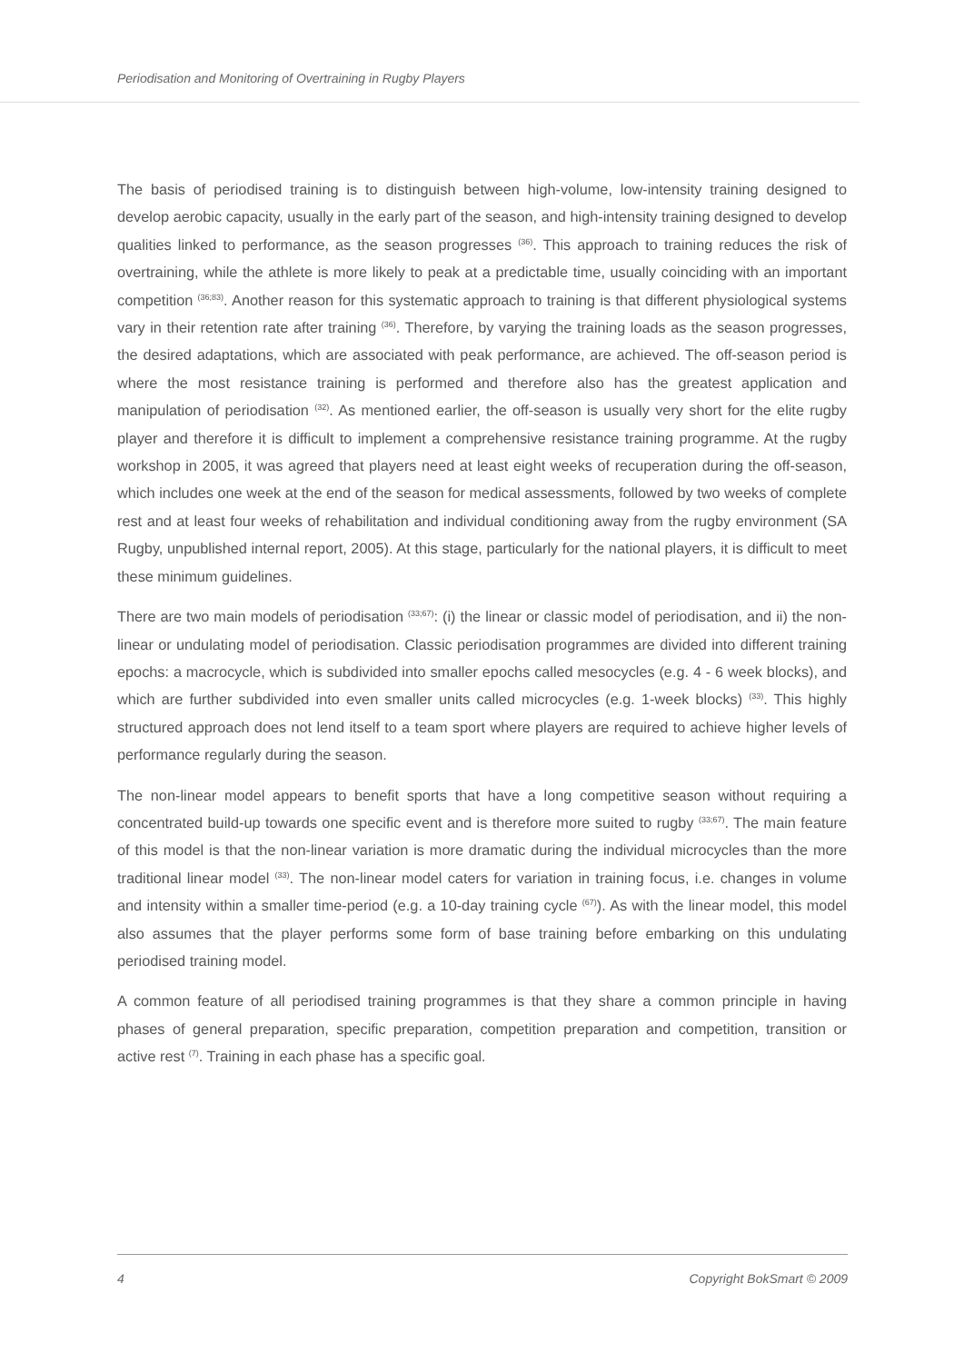Periodisation and Monitoring of Overtraining in Rugby Players
The basis of periodised training is to distinguish between high-volume, low-intensity training designed to develop aerobic capacity, usually in the early part of the season, and high-intensity training designed to develop qualities linked to performance, as the season progresses <sup>(36)</sup>. This approach to training reduces the risk of overtraining, while the athlete is more likely to peak at a predictable time, usually coinciding with an important competition <sup>(36;83)</sup>. Another reason for this systematic approach to training is that different physiological systems vary in their retention rate after training <sup>(36)</sup>. Therefore, by varying the training loads as the season progresses, the desired adaptations, which are associated with peak performance, are achieved. The off-season period is where the most resistance training is performed and therefore also has the greatest application and manipulation of periodisation <sup>(32)</sup>. As mentioned earlier, the off-season is usually very short for the elite rugby player and therefore it is difficult to implement a comprehensive resistance training programme. At the rugby workshop in 2005, it was agreed that players need at least eight weeks of recuperation during the off-season, which includes one week at the end of the season for medical assessments, followed by two weeks of complete rest and at least four weeks of rehabilitation and individual conditioning away from the rugby environment (SA Rugby, unpublished internal report, 2005). At this stage, particularly for the national players, it is difficult to meet these minimum guidelines.
There are two main models of periodisation <sup>(33;67)</sup>: (i) the linear or classic model of periodisation, and ii) the non-linear or undulating model of periodisation. Classic periodisation programmes are divided into different training epochs: a macrocycle, which is subdivided into smaller epochs called mesocycles (e.g. 4 - 6 week blocks), and which are further subdivided into even smaller units called microcycles (e.g. 1-week blocks) <sup>(33)</sup>. This highly structured approach does not lend itself to a team sport where players are required to achieve higher levels of performance regularly during the season.
The non-linear model appears to benefit sports that have a long competitive season without requiring a concentrated build-up towards one specific event and is therefore more suited to rugby <sup>(33;67)</sup>. The main feature of this model is that the non-linear variation is more dramatic during the individual microcycles than the more traditional linear model <sup>(33)</sup>. The non-linear model caters for variation in training focus, i.e. changes in volume and intensity within a smaller time-period (e.g. a 10-day training cycle <sup>(67)</sup>). As with the linear model, this model also assumes that the player performs some form of base training before embarking on this undulating periodised training model.
A common feature of all periodised training programmes is that they share a common principle in having phases of general preparation, specific preparation, competition preparation and competition, transition or active rest <sup>(7)</sup>. Training in each phase has a specific goal.
4 Copyright BokSmart © 2009